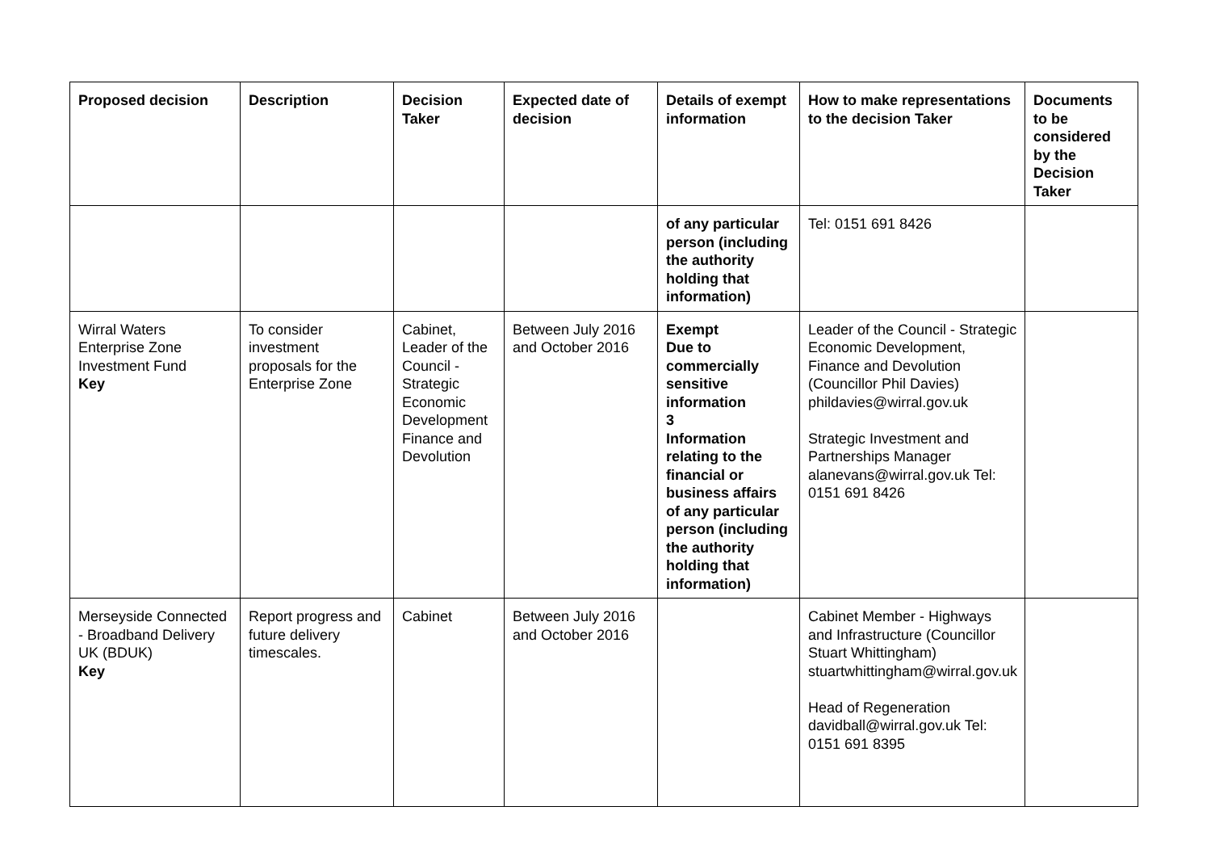| Proposed decision | Description | Decision Taker | Expected date of decision | Details of exempt information | How to make representations to the decision Taker | Documents to be considered by the Decision Taker |
| --- | --- | --- | --- | --- | --- | --- |
| | | | | of any particular person (including the authority holding that information) | Tel: 0151 691 8426 | |
| Wirral Waters Enterprise Zone Investment Fund Key | To consider investment proposals for the Enterprise Zone | Cabinet, Leader of the Council - Strategic Economic Development Finance and Devolution | Between July 2016 and October 2016 | Exempt Due to commercially sensitive information 3 Information relating to the financial or business affairs of any particular person (including the authority holding that information) | Leader of the Council - Strategic Economic Development, Finance and Devolution (Councillor Phil Davies) phildavies@wirral.gov.uk Strategic Investment and Partnerships Manager alanevans@wirral.gov.uk Tel: 0151 691 8426 | |
| Merseyside Connected - Broadband Delivery UK (BDUK) Key | Report progress and future delivery timescales. | Cabinet | Between July 2016 and October 2016 | | Cabinet Member - Highways and Infrastructure (Councillor Stuart Whittingham) stuartwhittingham@wirral.gov.uk Head of Regeneration davidball@wirral.gov.uk Tel: 0151 691 8395 | |